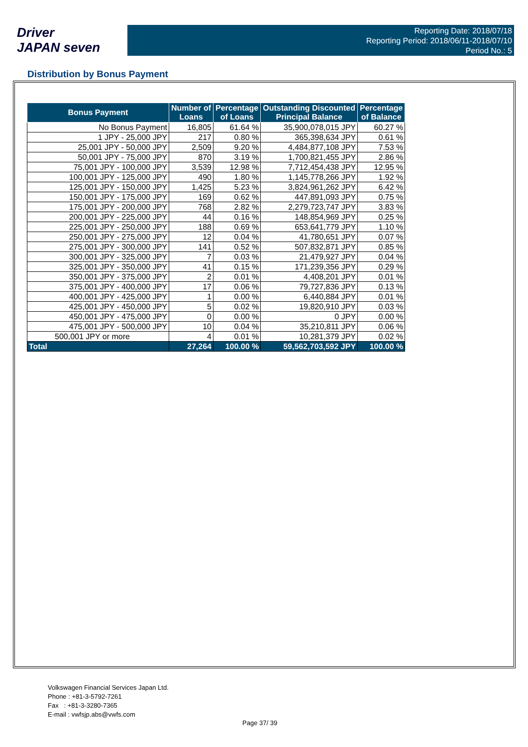Driver
JAPAN seven
Reporting Date: 2018/07/18
Reporting Period: 2018/06/11-2018/07/10
Period No.: 5
Distribution by Bonus Payment
| Bonus Payment | Number of Loans | Percentage of Loans | Outstanding Discounted Principal Balance | Percentage of Balance |
| --- | --- | --- | --- | --- |
| No Bonus Payment | 16,805 | 61.64 % | 35,900,078,015 JPY | 60.27 % |
| 1 JPY - 25,000 JPY | 217 | 0.80 % | 365,398,634 JPY | 0.61 % |
| 25,001 JPY - 50,000 JPY | 2,509 | 9.20 % | 4,484,877,108 JPY | 7.53 % |
| 50,001 JPY - 75,000 JPY | 870 | 3.19 % | 1,700,821,455 JPY | 2.86 % |
| 75,001 JPY - 100,000 JPY | 3,539 | 12.98 % | 7,712,454,438 JPY | 12.95 % |
| 100,001 JPY - 125,000 JPY | 490 | 1.80 % | 1,145,778,266 JPY | 1.92 % |
| 125,001 JPY - 150,000 JPY | 1,425 | 5.23 % | 3,824,961,262 JPY | 6.42 % |
| 150,001 JPY - 175,000 JPY | 169 | 0.62 % | 447,891,093 JPY | 0.75 % |
| 175,001 JPY - 200,000 JPY | 768 | 2.82 % | 2,279,723,747 JPY | 3.83 % |
| 200,001 JPY - 225,000 JPY | 44 | 0.16 % | 148,854,969 JPY | 0.25 % |
| 225,001 JPY - 250,000 JPY | 188 | 0.69 % | 653,641,779 JPY | 1.10 % |
| 250,001 JPY - 275,000 JPY | 12 | 0.04 % | 41,780,651 JPY | 0.07 % |
| 275,001 JPY - 300,000 JPY | 141 | 0.52 % | 507,832,871 JPY | 0.85 % |
| 300,001 JPY - 325,000 JPY | 7 | 0.03 % | 21,479,927 JPY | 0.04 % |
| 325,001 JPY - 350,000 JPY | 41 | 0.15 % | 171,239,356 JPY | 0.29 % |
| 350,001 JPY - 375,000 JPY | 2 | 0.01 % | 4,408,201 JPY | 0.01 % |
| 375,001 JPY - 400,000 JPY | 17 | 0.06 % | 79,727,836 JPY | 0.13 % |
| 400,001 JPY - 425,000 JPY | 1 | 0.00 % | 6,440,884 JPY | 0.01 % |
| 425,001 JPY - 450,000 JPY | 5 | 0.02 % | 19,820,910 JPY | 0.03 % |
| 450,001 JPY - 475,000 JPY | 0 | 0.00 % | 0 JPY | 0.00 % |
| 475,001 JPY - 500,000 JPY | 10 | 0.04 % | 35,210,811 JPY | 0.06 % |
| 500,001 JPY or more | 4 | 0.01 % | 10,281,379 JPY | 0.02 % |
| Total | 27,264 | 100.00 % | 59,562,703,592 JPY | 100.00 % |
Volkswagen Financial Services Japan Ltd.
Phone : +81-3-5792-7261
Fax : +81-3-3280-7365
E-mail : vwfsjp.abs@vwfs.com
Page 37/ 39